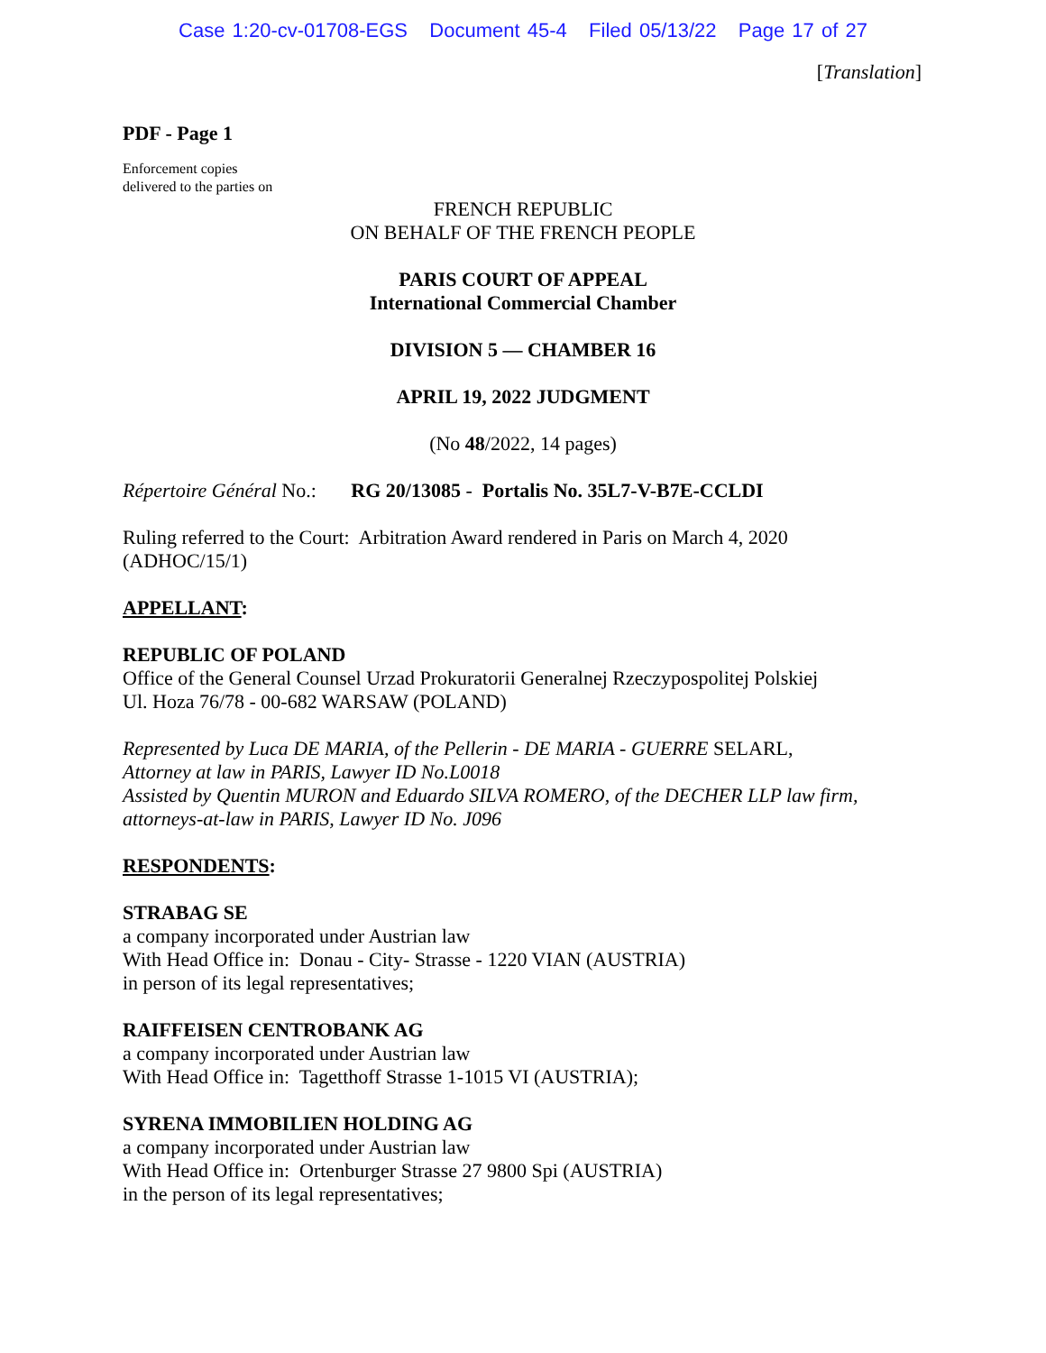Case 1:20-cv-01708-EGS Document 45-4 Filed 05/13/22 Page 17 of 27
[Translation]
PDF - Page 1
Enforcement copies
delivered to the parties on
FRENCH REPUBLIC
ON BEHALF OF THE FRENCH PEOPLE
PARIS COURT OF APPEAL
International Commercial Chamber
DIVISION 5 — CHAMBER 16
APRIL 19, 2022 JUDGMENT
(No 48/2022, 14 pages)
Répertoire Général No.: RG 20/13085 - Portalis No. 35L7-V-B7E-CCLDI
Ruling referred to the Court: Arbitration Award rendered in Paris on March 4, 2020
(ADHOC/15/1)
APPELLANT:
REPUBLIC OF POLAND
Office of the General Counsel Urzad Prokuratorii Generalnej Rzeczypospolitej Polskiej
Ul. Hoza 76/78 - 00-682 WARSAW (POLAND)
Represented by Luca DE MARIA, of the Pellerin - DE MARIA - GUERRE SELARL,
Attorney at law in PARIS, Lawyer ID No.L0018
Assisted by Quentin MURON and Eduardo SILVA ROMERO, of the DECHER LLP law firm,
attorneys-at-law in PARIS, Lawyer ID No. J096
RESPONDENTS:
STRABAG SE
a company incorporated under Austrian law
With Head Office in: Donau - City- Strasse - 1220 VIAN (AUSTRIA)
in person of its legal representatives;
RAIFFEISEN CENTROBANK AG
a company incorporated under Austrian law
With Head Office in: Tagetthoff Strasse 1-1015 VI (AUSTRIA);
SYRENA IMMOBILIEN HOLDING AG
a company incorporated under Austrian law
With Head Office in: Ortenburger Strasse 27 9800 Spi (AUSTRIA)
in the person of its legal representatives;